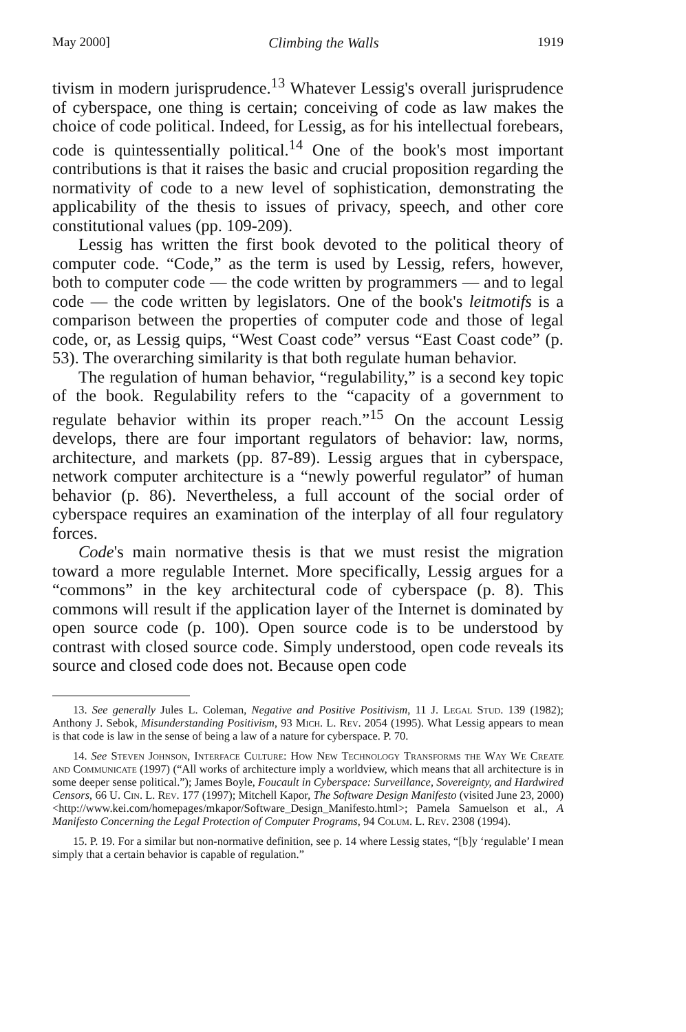May 2000] Climbing the Walls 1919
tivism in modern jurisprudence.<sup>13</sup> Whatever Lessig's overall jurisprudence of cyberspace, one thing is certain; conceiving of code as law makes the choice of code political. Indeed, for Lessig, as for his intellectual forebears, code is quintessentially political.<sup>14</sup> One of the book's most important contributions is that it raises the basic and crucial proposition regarding the normativity of code to a new level of sophistication, demonstrating the applicability of the thesis to issues of privacy, speech, and other core constitutional values (pp. 109-209).
Lessig has written the first book devoted to the political theory of computer code. “Code,” as the term is used by Lessig, refers, however, both to computer code — the code written by programmers — and to legal code — the code written by legislators. One of the book's leitmotifs is a comparison between the properties of computer code and those of legal code, or, as Lessig quips, “West Coast code” versus “East Coast code” (p. 53). The overarching similarity is that both regulate human behavior.
The regulation of human behavior, “regulability,” is a second key topic of the book. Regulability refers to the “capacity of a government to regulate behavior within its proper reach.”<sup>15</sup> On the account Lessig develops, there are four important regulators of behavior: law, norms, architecture, and markets (pp. 87-89). Lessig argues that in cyberspace, network computer architecture is a “newly powerful regulator” of human behavior (p. 86). Nevertheless, a full account of the social order of cyberspace requires an examination of the interplay of all four regulatory forces.
Code's main normative thesis is that we must resist the migration toward a more regulable Internet. More specifically, Lessig argues for a “commons” in the key architectural code of cyberspace (p. 8). This commons will result if the application layer of the Internet is dominated by open source code (p. 100). Open source code is to be understood by contrast with closed source code. Simply understood, open code reveals its source and closed code does not. Because open code
13. See generally Jules L. Coleman, Negative and Positive Positivism, 11 J. Legal Stud. 139 (1982); Anthony J. Sebok, Misunderstanding Positivism, 93 Mich. L. Rev. 2054 (1995). What Lessig appears to mean is that code is law in the sense of being a law of a nature for cyberspace. P. 70.
14. See Steven Johnson, Interface Culture: How New Technology Transforms the Way We Create and Communicate (1997) (“All works of architecture imply a worldview, which means that all architecture is in some deeper sense political.”); James Boyle, Foucault in Cyberspace: Surveillance, Sovereignty, and Hardwired Censors, 66 U. Cin. L. Rev. 177 (1997); Mitchell Kapor, The Software Design Manifesto (visited June 23, 2000) <http://www.kei.com/homepages/mkapor/Software_Design_Manifesto.html>; Pamela Samuelson et al., A Manifesto Concerning the Legal Protection of Computer Programs, 94 Colum. L. Rev. 2308 (1994).
15. P. 19. For a similar but non-normative definition, see p. 14 where Lessig states, “[b]y ‘regulable’ I mean simply that a certain behavior is capable of regulation.”